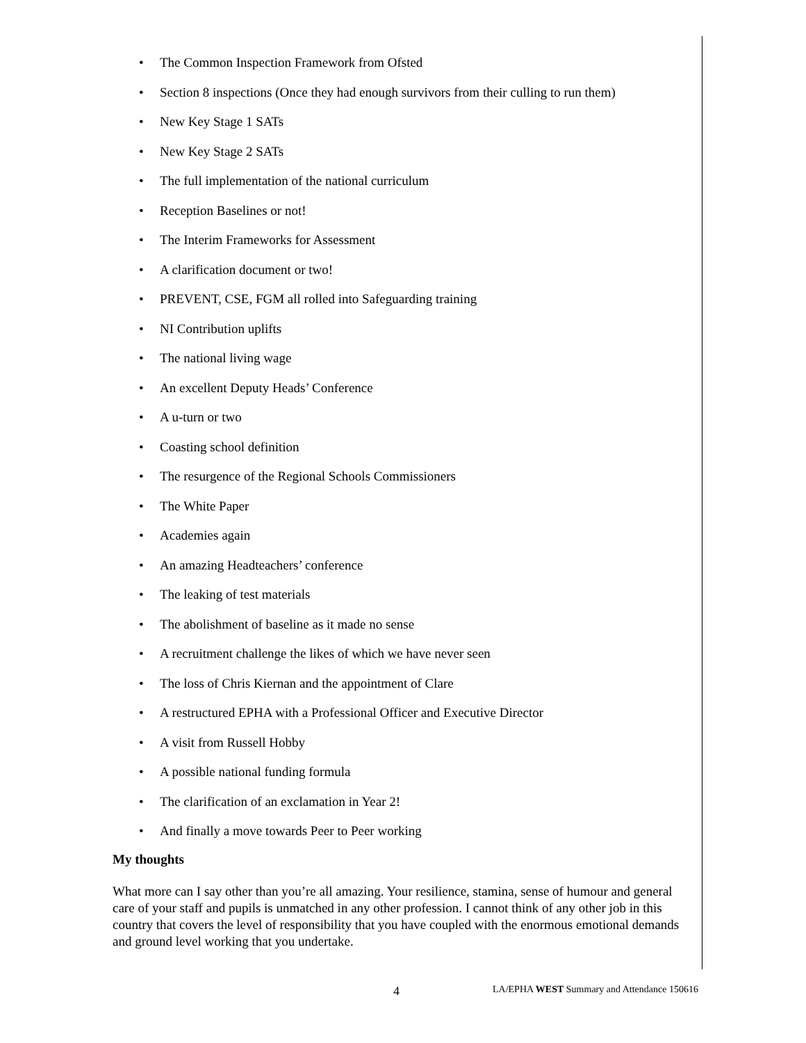• The Common Inspection Framework from Ofsted
• Section 8 inspections (Once they had enough survivors from their culling to run them)
• New Key Stage 1 SATs
• New Key Stage 2 SATs
• The full implementation of the national curriculum
• Reception Baselines or not!
• The Interim Frameworks for Assessment
• A clarification document or two!
• PREVENT, CSE, FGM all rolled into Safeguarding training
• NI Contribution uplifts
• The national living wage
• An excellent Deputy Heads’ Conference
• A u-turn or two
• Coasting school definition
• The resurgence of the Regional Schools Commissioners
• The White Paper
• Academies again
• An amazing Headteachers’ conference
• The leaking of test materials
• The abolishment of baseline as it made no sense
• A recruitment challenge the likes of which we have never seen
• The loss of Chris Kiernan and the appointment of Clare
• A restructured EPHA with a Professional Officer and Executive Director
• A visit from Russell Hobby
• A possible national funding formula
• The clarification of an exclamation in Year 2!
• And finally a move towards Peer to Peer working
My thoughts
What more can I say other than you’re all amazing. Your resilience, stamina, sense of humour and general care of your staff and pupils is unmatched in any other profession. I cannot think of any other job in this country that covers the level of responsibility that you have coupled with the enormous emotional demands and ground level working that you undertake.
4 LA/EPHA WEST Summary and Attendance 150616